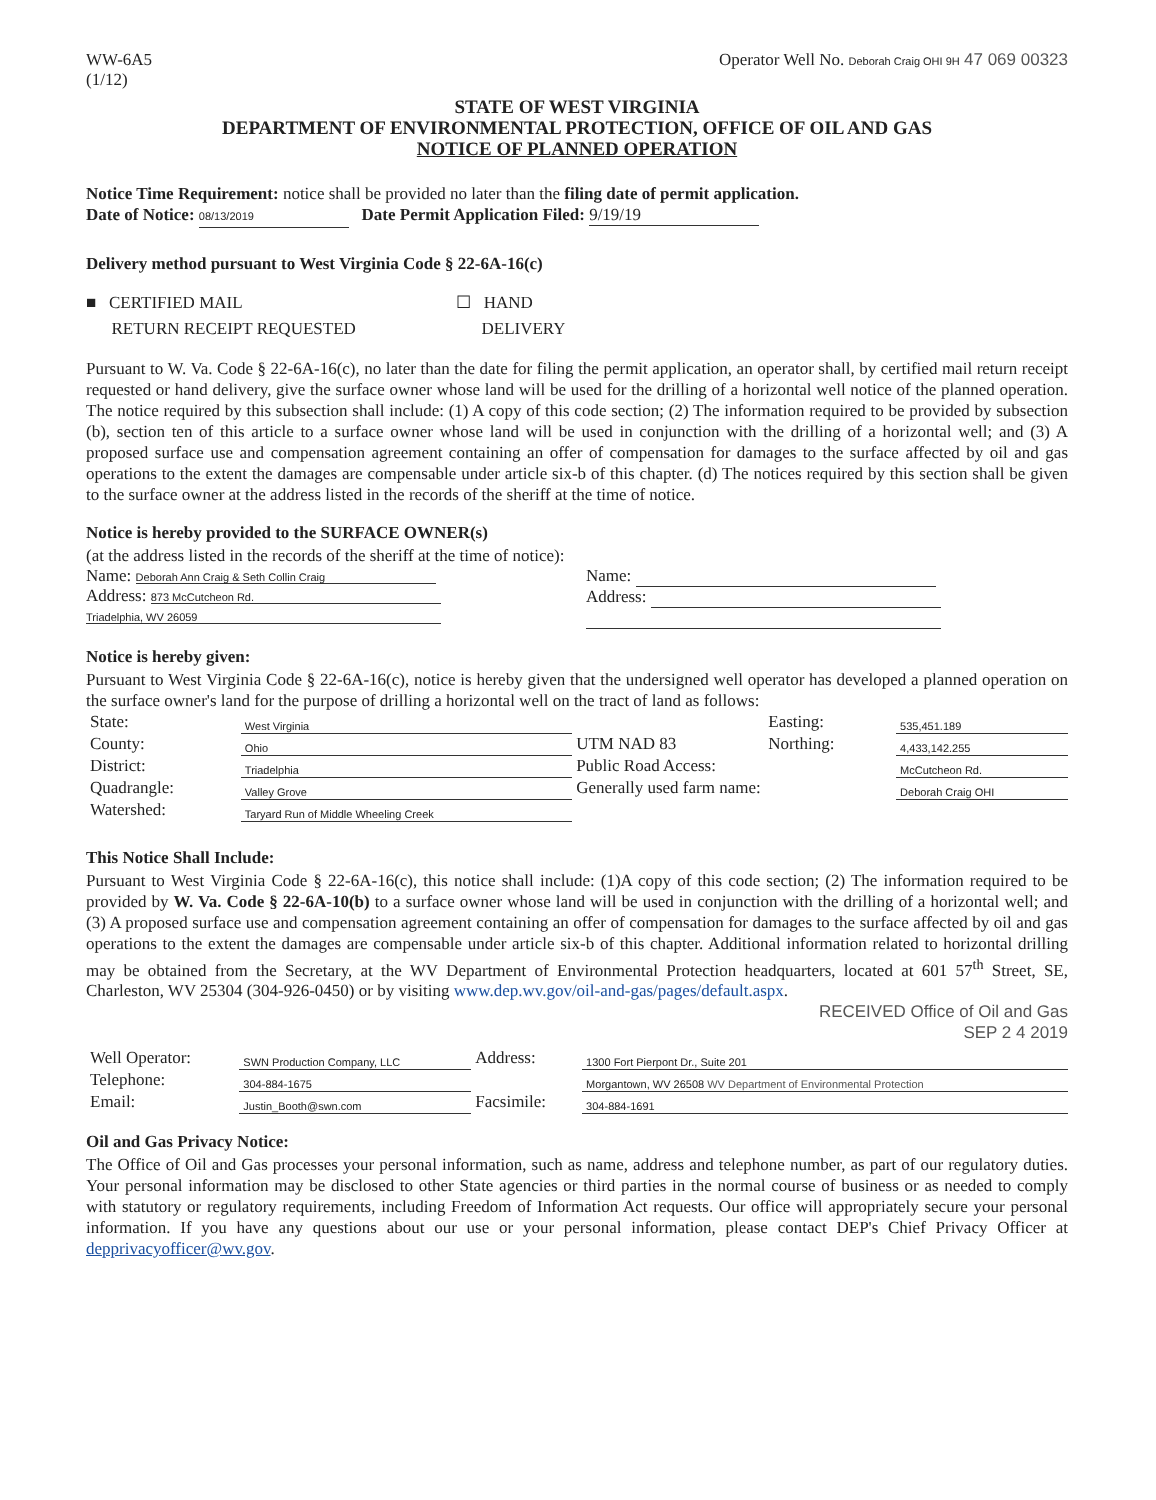WW-6A5
(1/12)
Operator Well No. Deborah Craig OHI 9H 47 069 00323
STATE OF WEST VIRGINIA
DEPARTMENT OF ENVIRONMENTAL PROTECTION, OFFICE OF OIL AND GAS
NOTICE OF PLANNED OPERATION
Notice Time Requirement: notice shall be provided no later than the filing date of permit application.
Date of Notice: 08/13/2019 Date Permit Application Filed: 9/19/19
Delivery method pursuant to West Virginia Code § 22-6A-16(c)
■ CERTIFIED MAIL
RETURN RECEIPT REQUESTED
☐ HAND
DELIVERY
Pursuant to W. Va. Code § 22-6A-16(c), no later than the date for filing the permit application, an operator shall, by certified mail return receipt requested or hand delivery, give the surface owner whose land will be used for the drilling of a horizontal well notice of the planned operation. The notice required by this subsection shall include: (1) A copy of this code section; (2) The information required to be provided by subsection (b), section ten of this article to a surface owner whose land will be used in conjunction with the drilling of a horizontal well; and (3) A proposed surface use and compensation agreement containing an offer of compensation for damages to the surface affected by oil and gas operations to the extent the damages are compensable under article six-b of this chapter. (d) The notices required by this section shall be given to the surface owner at the address listed in the records of the sheriff at the time of notice.
Notice is hereby provided to the SURFACE OWNER(s)
(at the address listed in the records of the sheriff at the time of notice):
Name: Deborah Ann Craig & Seth Collin Craig
Address: 873 McCutcheon Rd.
Triadelphia, WV 26059
Name:
Address:
Notice is hereby given:
Pursuant to West Virginia Code § 22-6A-16(c), notice is hereby given that the undersigned well operator has developed a planned operation on the surface owner's land for the purpose of drilling a horizontal well on the tract of land as follows:
| State: | West Virginia | UTM NAD 83 | Easting: | 535,451.189 |
| County: | Ohio | | Northing: | 4,433,142.255 |
| District: | Triadelphia | Public Road Access: | | McCutcheon Rd. |
| Quadrangle: | Valley Grove | Generally used farm name: | | Deborah Craig OHI |
| Watershed: | Taryard Run of Middle Wheeling Creek | | | |
This Notice Shall Include:
Pursuant to West Virginia Code § 22-6A-16(c), this notice shall include: (1)A copy of this code section; (2) The information required to be provided by W. Va. Code § 22-6A-10(b) to a surface owner whose land will be used in conjunction with the drilling of a horizontal well; and (3) A proposed surface use and compensation agreement containing an offer of compensation for damages to the surface affected by oil and gas operations to the extent the damages are compensable under article six-b of this chapter. Additional information related to horizontal drilling may be obtained from the Secretary, at the WV Department of Environmental Protection headquarters, located at 601 57<sup>th</sup> Street, SE, Charleston, WV 25304 (304-926-0450) or by visiting www.dep.wv.gov/oil-and-gas/pages/default.aspx.
RECEIVED Office of Oil and Gas
SEP 2 4 2019
| Well Operator: | SWN Production Company, LLC | Address: | 1300 Fort Pierpont Dr., Suite 201 |
| Telephone: | 304-884-1675 | | Morgantown, WV 26508 WV Department of Environmental Protection |
| Email: | Justin_Booth@swn.com | Facsimile: | 304-884-1691 |
Oil and Gas Privacy Notice:
The Office of Oil and Gas processes your personal information, such as name, address and telephone number, as part of our regulatory duties. Your personal information may be disclosed to other State agencies or third parties in the normal course of business or as needed to comply with statutory or regulatory requirements, including Freedom of Information Act requests. Our office will appropriately secure your personal information. If you have any questions about our use or your personal information, please contact DEP's Chief Privacy Officer at depprivacyofficer@wv.gov.